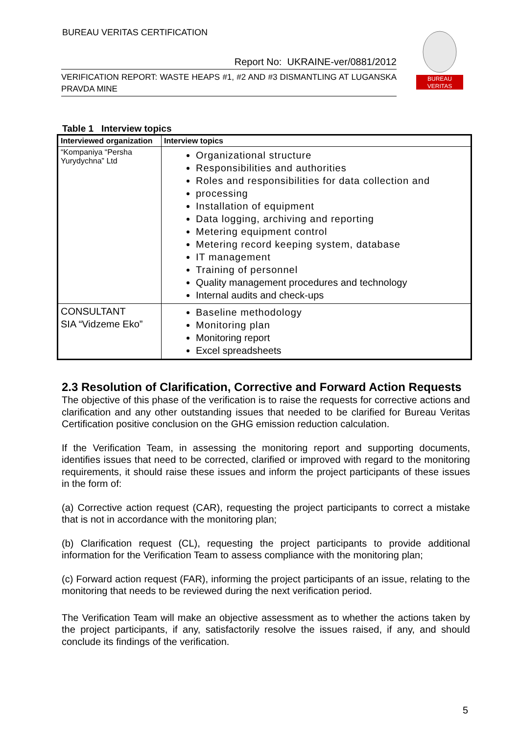BUREAU VERITAS CERTIFICATION
BUREAU
VERITAS
Report No: UKRAINE-ver/0881/2012
VERIFICATION REPORT: WASTE HEAPS #1, #2 AND #3 DISMANTLING AT LUGANSKA PRAVDA MINE
Table 1 Interview topics
| Interviewed organization | Interview topics |
| --- | --- |
| “Kompaniya “Persha Yurydychna” Ltd | Organizational structure Responsibilities and authorities Roles and responsibilities for data collection and processing Installation of equipment Data logging, archiving and reporting Metering equipment control Metering record keeping system, database IT management Training of personnel Quality management procedures and technology Internal audits and check-ups |
| CONSULTANT SIA “Vidzeme Eko” | Baseline methodology Monitoring plan Monitoring report Excel spreadsheets |
2.3 Resolution of Clarification, Corrective and Forward Action Requests
The objective of this phase of the verification is to raise the requests for corrective actions and clarification and any other outstanding issues that needed to be clarified for Bureau Veritas Certification positive conclusion on the GHG emission reduction calculation.
If the Verification Team, in assessing the monitoring report and supporting documents, identifies issues that need to be corrected, clarified or improved with regard to the monitoring requirements, it should raise these issues and inform the project participants of these issues in the form of:
(a) Corrective action request (CAR), requesting the project participants to correct a mistake that is not in accordance with the monitoring plan;
(b) Clarification request (CL), requesting the project participants to provide additional information for the Verification Team to assess compliance with the monitoring plan;
(c) Forward action request (FAR), informing the project participants of an issue, relating to the monitoring that needs to be reviewed during the next verification period.
The Verification Team will make an objective assessment as to whether the actions taken by the project participants, if any, satisfactorily resolve the issues raised, if any, and should conclude its findings of the verification.
5